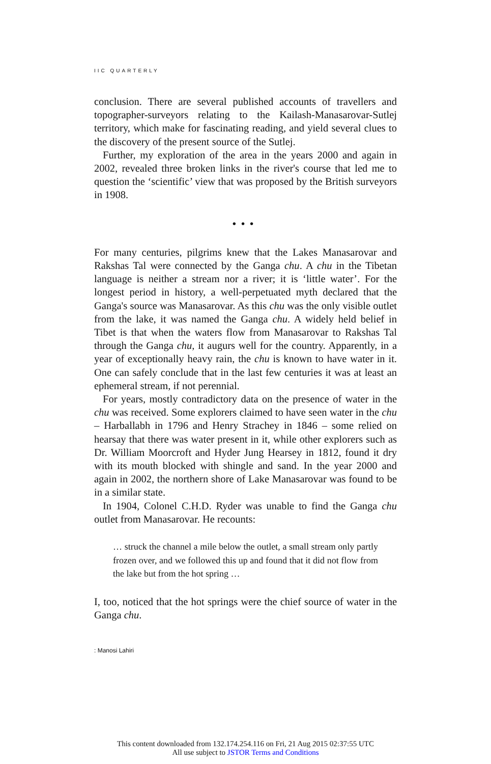IIC QUARTERLY
conclusion. There are several published accounts of travellers and topographer-surveyors relating to the Kailash-Manasarovar-Sutlej territory, which make for fascinating reading, and yield several clues to the discovery of the present source of the Sutlej.
Further, my exploration of the area in the years 2000 and again in 2002, revealed three broken links in the river's course that led me to question the ‘scientific’ view that was proposed by the British surveyors in 1908.
•••
For many centuries, pilgrims knew that the Lakes Manasarovar and Rakshas Tal were connected by the Ganga chu. A chu in the Tibetan language is neither a stream nor a river; it is ‘little water’. For the longest period in history, a well-perpetuated myth declared that the Ganga's source was Manasarovar. As this chu was the only visible outlet from the lake, it was named the Ganga chu. A widely held belief in Tibet is that when the waters flow from Manasarovar to Rakshas Tal through the Ganga chu, it augurs well for the country. Apparently, in a year of exceptionally heavy rain, the chu is known to have water in it. One can safely conclude that in the last few centuries it was at least an ephemeral stream, if not perennial.
For years, mostly contradictory data on the presence of water in the chu was received. Some explorers claimed to have seen water in the chu – Harballabh in 1796 and Henry Strachey in 1846 – some relied on hearsay that there was water present in it, while other explorers such as Dr. William Moorcroft and Hyder Jung Hearsey in 1812, found it dry with its mouth blocked with shingle and sand. In the year 2000 and again in 2002, the northern shore of Lake Manasarovar was found to be in a similar state.
In 1904, Colonel C.H.D. Ryder was unable to find the Ganga chu outlet from Manasarovar. He recounts:
… struck the channel a mile below the outlet, a small stream only partly frozen over, and we followed this up and found that it did not flow from the lake but from the hot spring …
I, too, noticed that the hot springs were the chief source of water in the Ganga chu.
: Manosi Lahiri
This content downloaded from 132.174.254.116 on Fri, 21 Aug 2015 02:37:55 UTC
All use subject to JSTOR Terms and Conditions